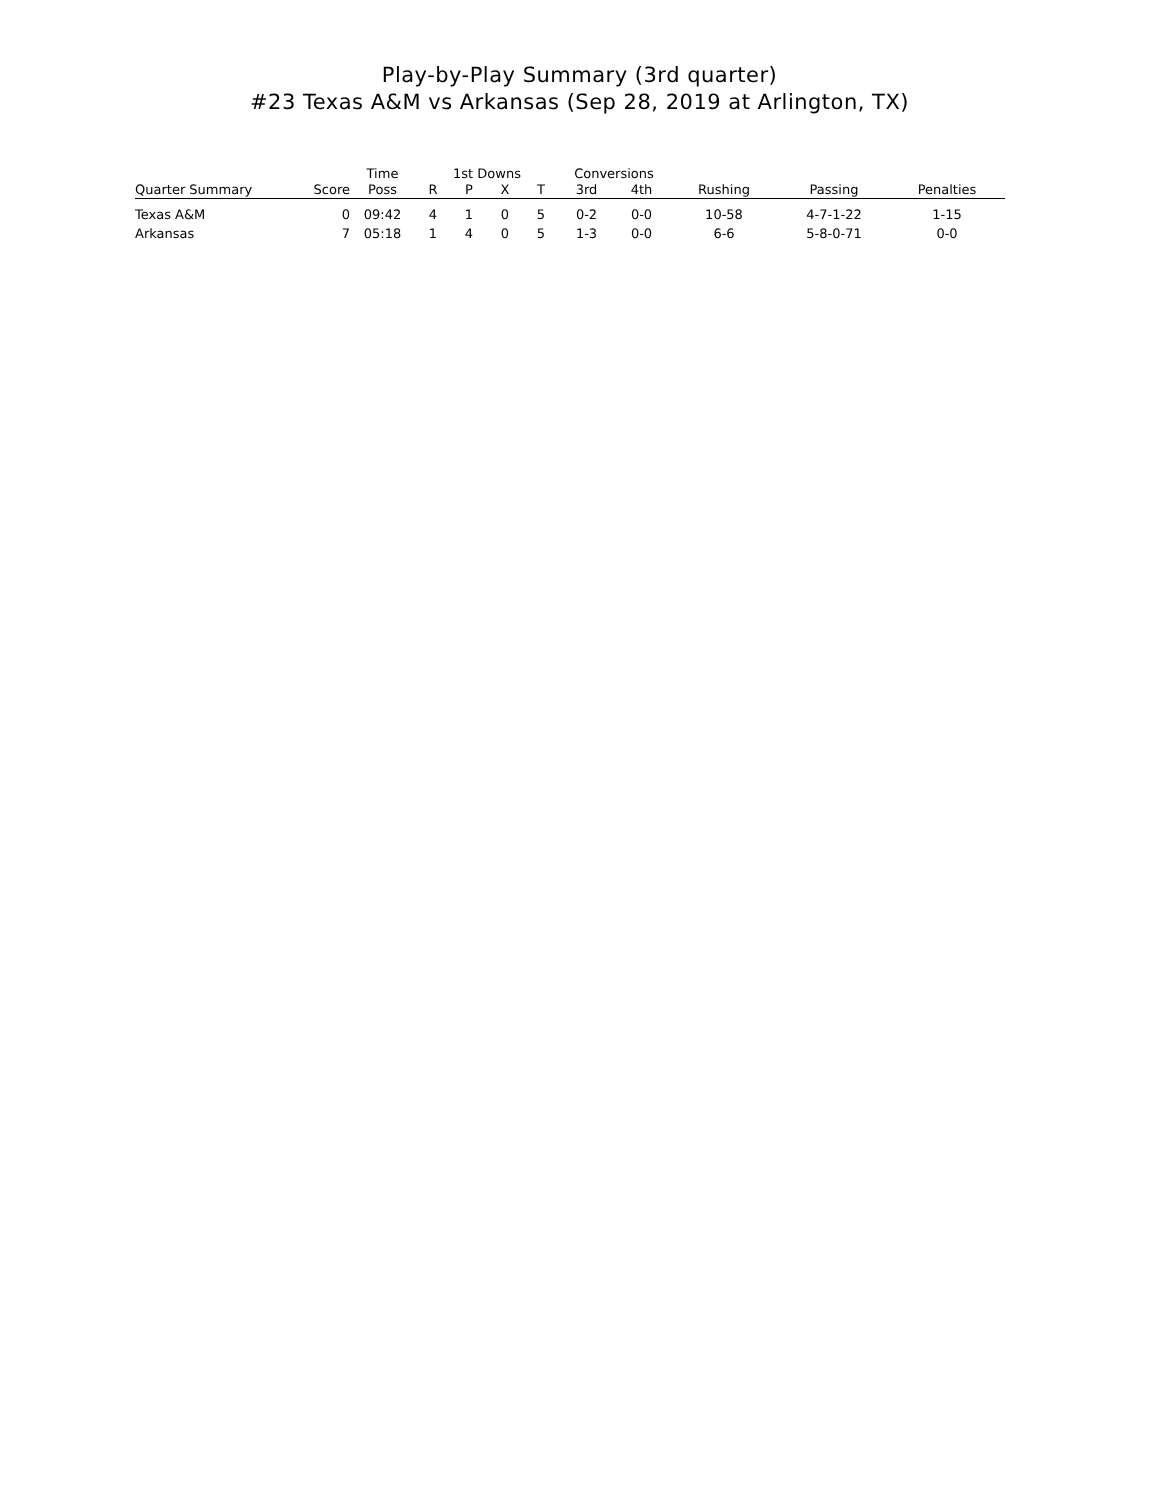Play-by-Play Summary (3rd quarter)
#23 Texas A&M vs Arkansas (Sep 28, 2019 at Arlington, TX)
| | | Time | 1st Downs | | | | Conversions | | | | |
| --- | --- | --- | --- | --- | --- | --- | --- | --- | --- | --- | --- |
| Quarter Summary | Score | Poss | R | P | X | T | 3rd | 4th | Rushing | Passing | Penalties |
| Texas A&M | 0 | 09:42 | 4 | 1 | 0 | 5 | 0-2 | 0-0 | 10-58 | 4-7-1-22 | 1-15 |
| Arkansas | 7 | 05:18 | 1 | 4 | 0 | 5 | 1-3 | 0-0 | 6-6 | 5-8-0-71 | 0-0 |